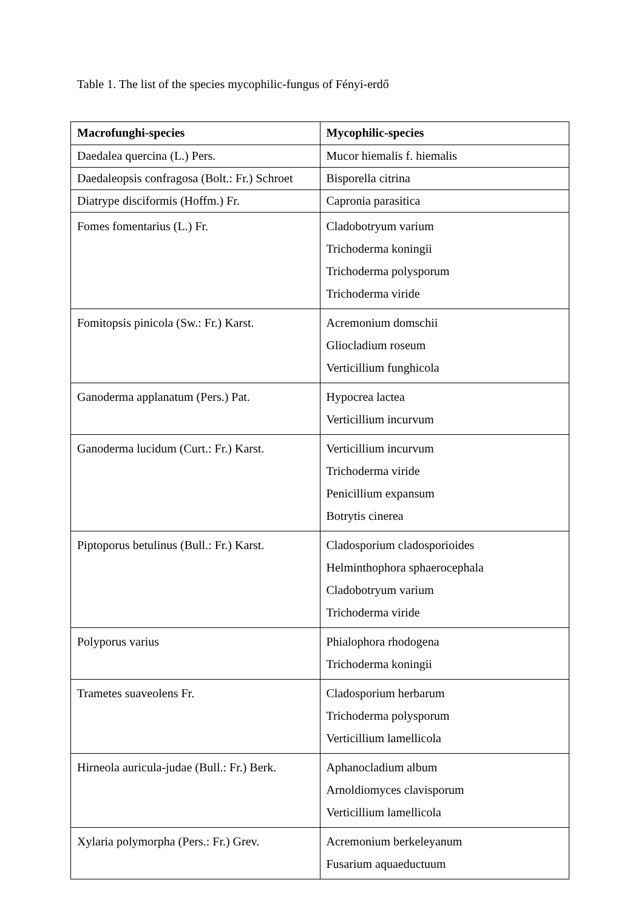Table 1. The list of the species mycophilic-fungus of Fényi-erdő
| Macrofunghi-species | Mycophilic-species |
| --- | --- |
| Daedalea quercina (L.) Pers. | Mucor hiemalis f. hiemalis |
| Daedaleopsis confragosa (Bolt.: Fr.) Schroet | Bisporella citrina |
| Diatrype disciformis (Hoffm.) Fr. | Capronia parasitica |
| Fomes fomentarius (L.) Fr. | Cladobotryum varium Trichoderma koningii Trichoderma polysporum Trichoderma viride |
| Fomitopsis pinicola (Sw.: Fr.) Karst. | Acremonium domschii Gliocladium roseum Verticillium funghicola |
| Ganoderma applanatum (Pers.) Pat. | Hypocrea lactea Verticillium incurvum |
| Ganoderma lucidum (Curt.: Fr.) Karst. | Verticillium incurvum Trichoderma viride Penicillium expansum Botrytis cinerea |
| Piptoporus betulinus (Bull.: Fr.) Karst. | Cladosporium cladosporioides Helminthophora sphaerocephala Cladobotryum varium Trichoderma viride |
| Polyporus varius | Phialophora rhodogena Trichoderma koningii |
| Trametes suaveolens Fr. | Cladosporium herbarum Trichoderma polysporum Verticillium lamellicola |
| Hirneola auricula-judae (Bull.: Fr.) Berk. | Aphanocladium album Arnoldiomyces clavisporum Verticillium lamellicola |
| Xylaria polymorpha (Pers.: Fr.) Grev. | Acremonium berkeleyanum Fusarium aquaeductuum |